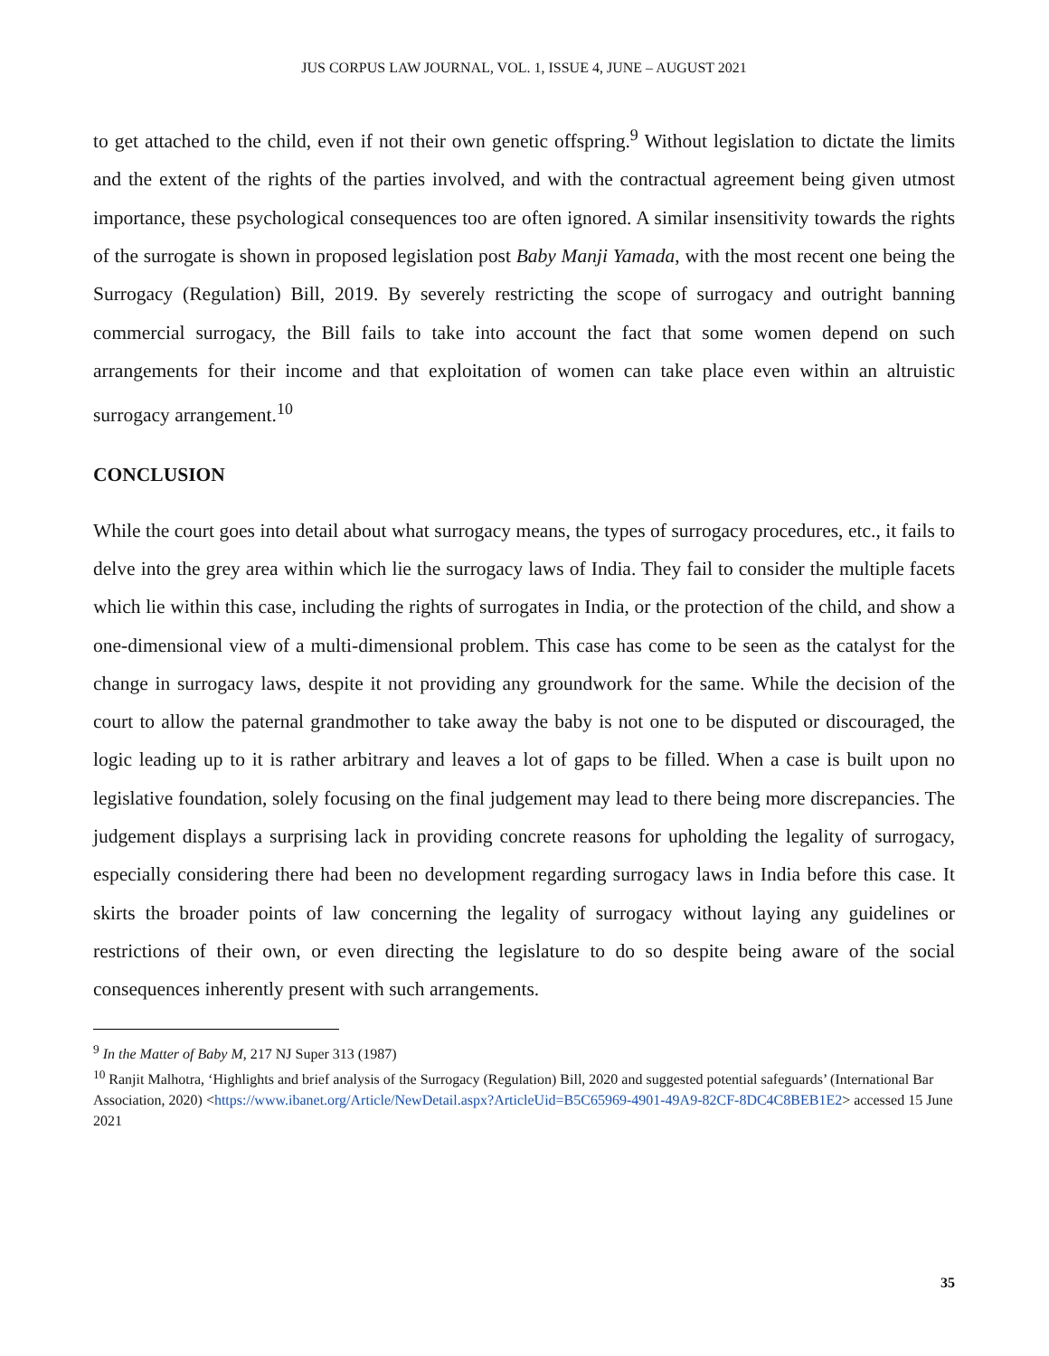JUS CORPUS LAW JOURNAL, VOL. 1, ISSUE 4, JUNE – AUGUST 2021
to get attached to the child, even if not their own genetic offspring.<sup>9</sup> Without legislation to dictate the limits and the extent of the rights of the parties involved, and with the contractual agreement being given utmost importance, these psychological consequences too are often ignored. A similar insensitivity towards the rights of the surrogate is shown in proposed legislation post Baby Manji Yamada, with the most recent one being the Surrogacy (Regulation) Bill, 2019. By severely restricting the scope of surrogacy and outright banning commercial surrogacy, the Bill fails to take into account the fact that some women depend on such arrangements for their income and that exploitation of women can take place even within an altruistic surrogacy arrangement.<sup>10</sup>
CONCLUSION
While the court goes into detail about what surrogacy means, the types of surrogacy procedures, etc., it fails to delve into the grey area within which lie the surrogacy laws of India. They fail to consider the multiple facets which lie within this case, including the rights of surrogates in India, or the protection of the child, and show a one-dimensional view of a multi-dimensional problem. This case has come to be seen as the catalyst for the change in surrogacy laws, despite it not providing any groundwork for the same. While the decision of the court to allow the paternal grandmother to take away the baby is not one to be disputed or discouraged, the logic leading up to it is rather arbitrary and leaves a lot of gaps to be filled. When a case is built upon no legislative foundation, solely focusing on the final judgement may lead to there being more discrepancies. The judgement displays a surprising lack in providing concrete reasons for upholding the legality of surrogacy, especially considering there had been no development regarding surrogacy laws in India before this case. It skirts the broader points of law concerning the legality of surrogacy without laying any guidelines or restrictions of their own, or even directing the legislature to do so despite being aware of the social consequences inherently present with such arrangements.
<sup>9</sup> In the Matter of Baby M, 217 NJ Super 313 (1987)
<sup>10</sup> Ranjit Malhotra, ‘Highlights and brief analysis of the Surrogacy (Regulation) Bill, 2020 and suggested potential safeguards’ (International Bar Association, 2020) <https://www.ibanet.org/Article/NewDetail.aspx?ArticleUid=B5C65969-4901-49A9-82CF-8DC4C8BEB1E2> accessed 15 June 2021
35